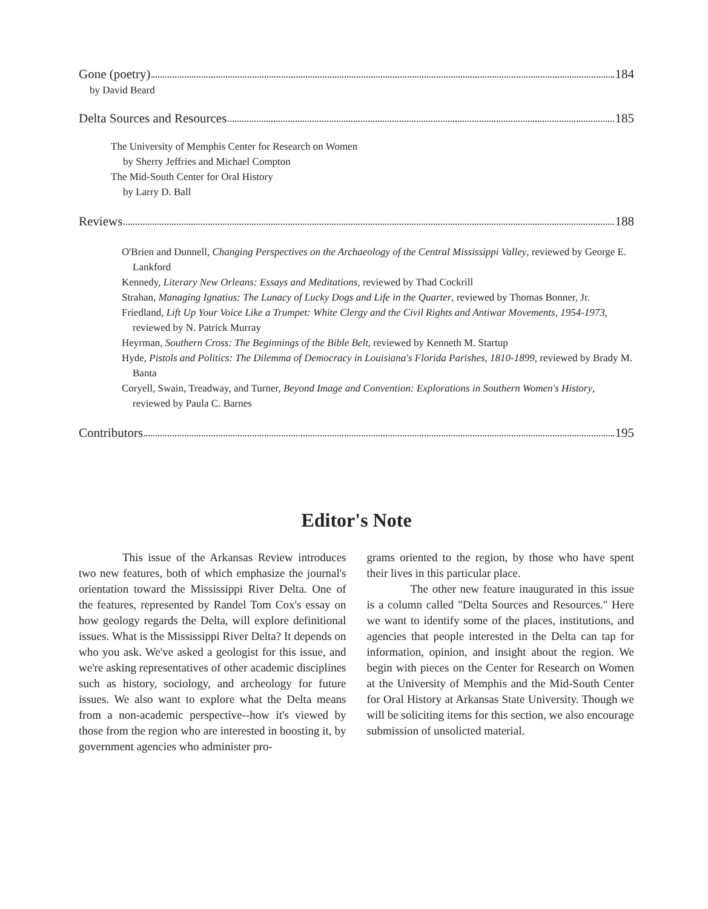Gone (poetry) 184
by David Beard
Delta Sources and Resources 185
The University of Memphis Center for Research on Women
by Sherry Jeffries and Michael Compton
The Mid-South Center for Oral History
by Larry D. Ball
Reviews 188
O'Brien and Dunnell, Changing Perspectives on the Archaeology of the Central Mississippi Valley, reviewed by George E. Lankford
Kennedy, Literary New Orleans: Essays and Meditations, reviewed by Thad Cockrill
Strahan, Managing Ignatius: The Lunacy of Lucky Dogs and Life in the Quarter, reviewed by Thomas Bonner, Jr.
Friedland, Lift Up Your Voice Like a Trumpet: White Clergy and the Civil Rights and Antiwar Movements, 1954-1973, reviewed by N. Patrick Murray
Heyrman, Southern Cross: The Beginnings of the Bible Belt, reviewed by Kenneth M. Startup
Hyde, Pistols and Politics: The Dilemma of Democracy in Louisiana's Florida Parishes, 1810-1899, reviewed by Brady M. Banta
Coryell, Swain, Treadway, and Turner, Beyond Image and Convention: Explorations in Southern Women's History, reviewed by Paula C. Barnes
Contributors 195
Editor's Note
This issue of the Arkansas Review introduces two new features, both of which emphasize the journal's orientation toward the Mississippi River Delta. One of the features, represented by Randel Tom Cox's essay on how geology regards the Delta, will explore definitional issues. What is the Mississippi River Delta? It depends on who you ask. We've asked a geologist for this issue, and we're asking representatives of other academic disciplines such as history, sociology, and archeology for future issues. We also want to explore what the Delta means from a non-academic perspective--how it's viewed by those from the region who are interested in boosting it, by government agencies who administer pro-
grams oriented to the region, by those who have spent their lives in this particular place.
The other new feature inaugurated in this issue is a column called "Delta Sources and Resources." Here we want to identify some of the places, institutions, and agencies that people interested in the Delta can tap for information, opinion, and insight about the region. We begin with pieces on the Center for Research on Women at the University of Memphis and the Mid-South Center for Oral History at Arkansas State University. Though we will be soliciting items for this section, we also encourage submission of unsolicted material.